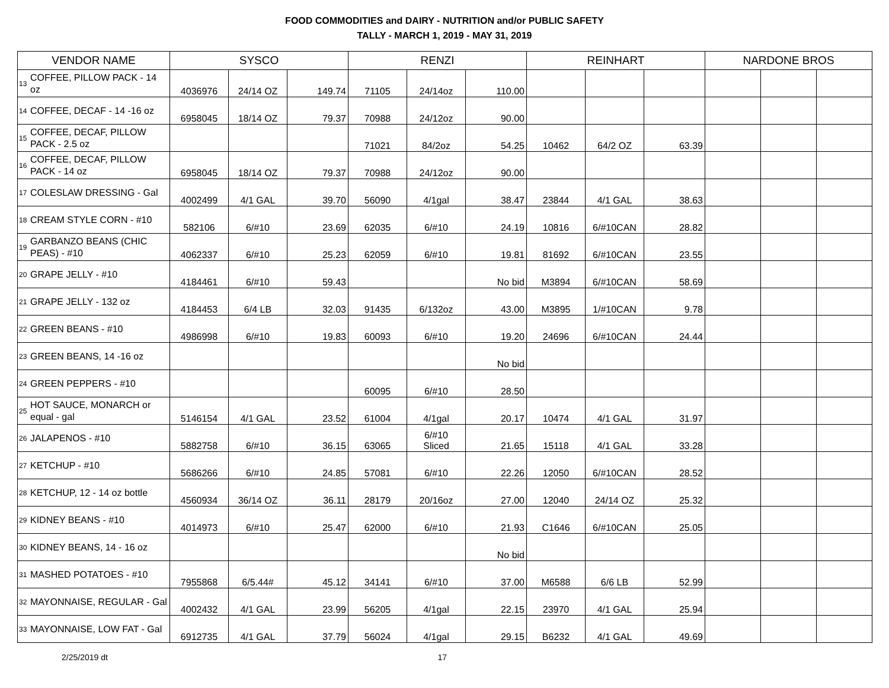FOOD COMMODITIES and DAIRY - NUTRITION and/or PUBLIC SAFETY
TALLY - MARCH 1, 2019 - MAY 31, 2019
| VENDOR NAME | | SYSCO | | | RENZI | | | REINHART | | | NARDONE BROS | | |
| --- | --- | --- | --- | --- | --- | --- | --- | --- | --- | --- | --- | --- | --- |
| 13 | COFFEE, PILLOW PACK - 14 oz | 4036976 | 24/14 OZ | 149.74 | 71105 | 24/14oz | 110.00 | | | | | | |
| 14 | COFFEE, DECAF - 14 -16 oz | 6958045 | 18/14 OZ | 79.37 | 70988 | 24/12oz | 90.00 | | | | | | |
| 15 | COFFEE, DECAF, PILLOW PACK - 2.5 oz | | | | 71021 | 84/2oz | 54.25 | 10462 | 64/2 OZ | 63.39 | | | |
| 16 | COFFEE, DECAF, PILLOW PACK - 14 oz | 6958045 | 18/14 OZ | 79.37 | 70988 | 24/12oz | 90.00 | | | | | | |
| 17 | COLESLAW DRESSING - Gal | 4002499 | 4/1 GAL | 39.70 | 56090 | 4/1gal | 38.47 | 23844 | 4/1 GAL | 38.63 | | | |
| 18 | CREAM STYLE CORN - #10 | 582106 | 6/#10 | 23.69 | 62035 | 6/#10 | 24.19 | 10816 | 6/#10CAN | 28.82 | | | |
| 19 | GARBANZO BEANS (CHIC PEAS) - #10 | 4062337 | 6/#10 | 25.23 | 62059 | 6/#10 | 19.81 | 81692 | 6/#10CAN | 23.55 | | | |
| 20 | GRAPE JELLY - #10 | 4184461 | 6/#10 | 59.43 | | | No bid | M3894 | 6/#10CAN | 58.69 | | | |
| 21 | GRAPE JELLY - 132 oz | 4184453 | 6/4 LB | 32.03 | 91435 | 6/132oz | 43.00 | M3895 | 1/#10CAN | 9.78 | | | |
| 22 | GREEN BEANS - #10 | 4986998 | 6/#10 | 19.83 | 60093 | 6/#10 | 19.20 | 24696 | 6/#10CAN | 24.44 | | | |
| 23 | GREEN BEANS, 14 -16 oz | | | | | | No bid | | | | | | |
| 24 | GREEN PEPPERS - #10 | | | | 60095 | 6/#10 | 28.50 | | | | | | |
| 25 | HOT SAUCE, MONARCH or equal - gal | 5146154 | 4/1 GAL | 23.52 | 61004 | 4/1gal | 20.17 | 10474 | 4/1 GAL | 31.97 | | | |
| 26 | JALAPENOS - #10 | 5882758 | 6/#10 | 36.15 | 63065 | 6/#10 Sliced | 21.65 | 15118 | 4/1 GAL | 33.28 | | | |
| 27 | KETCHUP - #10 | 5686266 | 6/#10 | 24.85 | 57081 | 6/#10 | 22.26 | 12050 | 6/#10CAN | 28.52 | | | |
| 28 | KETCHUP, 12 - 14 oz bottle | 4560934 | 36/14 OZ | 36.11 | 28179 | 20/16oz | 27.00 | 12040 | 24/14 OZ | 25.32 | | | |
| 29 | KIDNEY BEANS - #10 | 4014973 | 6/#10 | 25.47 | 62000 | 6/#10 | 21.93 | C1646 | 6/#10CAN | 25.05 | | | |
| 30 | KIDNEY BEANS, 14 - 16 oz | | | | | | No bid | | | | | | |
| 31 | MASHED POTATOES - #10 | 7955868 | 6/5.44# | 45.12 | 34141 | 6/#10 | 37.00 | M6588 | 6/6 LB | 52.99 | | | |
| 32 | MAYONNAISE, REGULAR - Gal | 4002432 | 4/1 GAL | 23.99 | 56205 | 4/1gal | 22.15 | 23970 | 4/1 GAL | 25.94 | | | |
| 33 | MAYONNAISE, LOW FAT - Gal | 6912735 | 4/1 GAL | 37.79 | 56024 | 4/1gal | 29.15 | B6232 | 4/1 GAL | 49.69 | | | |
2/25/2019 dt 17